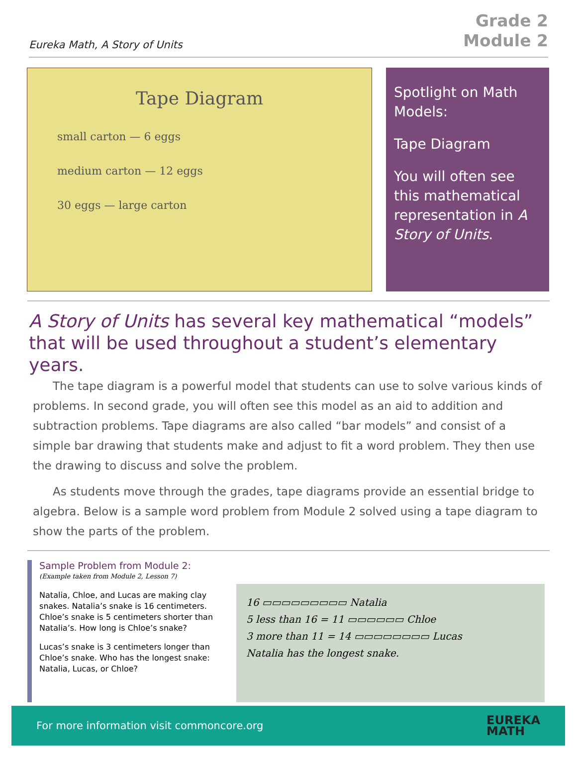Eureka Math, A Story of Units
Grade 2
Module 2
Tape Diagram
small carton — 6 eggs
medium carton — 12 eggs
30 eggs — large carton
Spotlight on Math Models:
Tape Diagram
You will often see this mathematical representation in A Story of Units.
A Story of Units has several key mathematical “models” that will be used throughout a student’s elementary years.
The tape diagram is a powerful model that students can use to solve various kinds of problems. In second grade, you will often see this model as an aid to addition and subtraction problems. Tape diagrams are also called “bar models” and consist of a simple bar drawing that students make and adjust to fit a word problem. They then use the drawing to discuss and solve the problem.
As students move through the grades, tape diagrams provide an essential bridge to algebra. Below is a sample word problem from Module 2 solved using a tape diagram to show the parts of the problem.
Sample Problem from Module 2:
(Example taken from Module 2, Lesson 7)
Natalia, Chloe, and Lucas are making clay snakes. Natalia’s snake is 16 centimeters. Chloe’s snake is 5 centimeters shorter than Natalia’s. How long is Chloe’s snake?
Lucas’s snake is 3 centimeters longer than Chloe’s snake. Who has the longest snake: Natalia, Lucas, or Chloe?
16 ▭▭▭▭▭▭▭▭▭ Natalia
5 less than 16 = 11 ▭▭▭▭▭▭ Chloe
3 more than 11 = 14 ▭▭▭▭▭▭▭▭ Lucas
Natalia has the longest snake.
For more information visit commoncore.org EUREKA
MATH